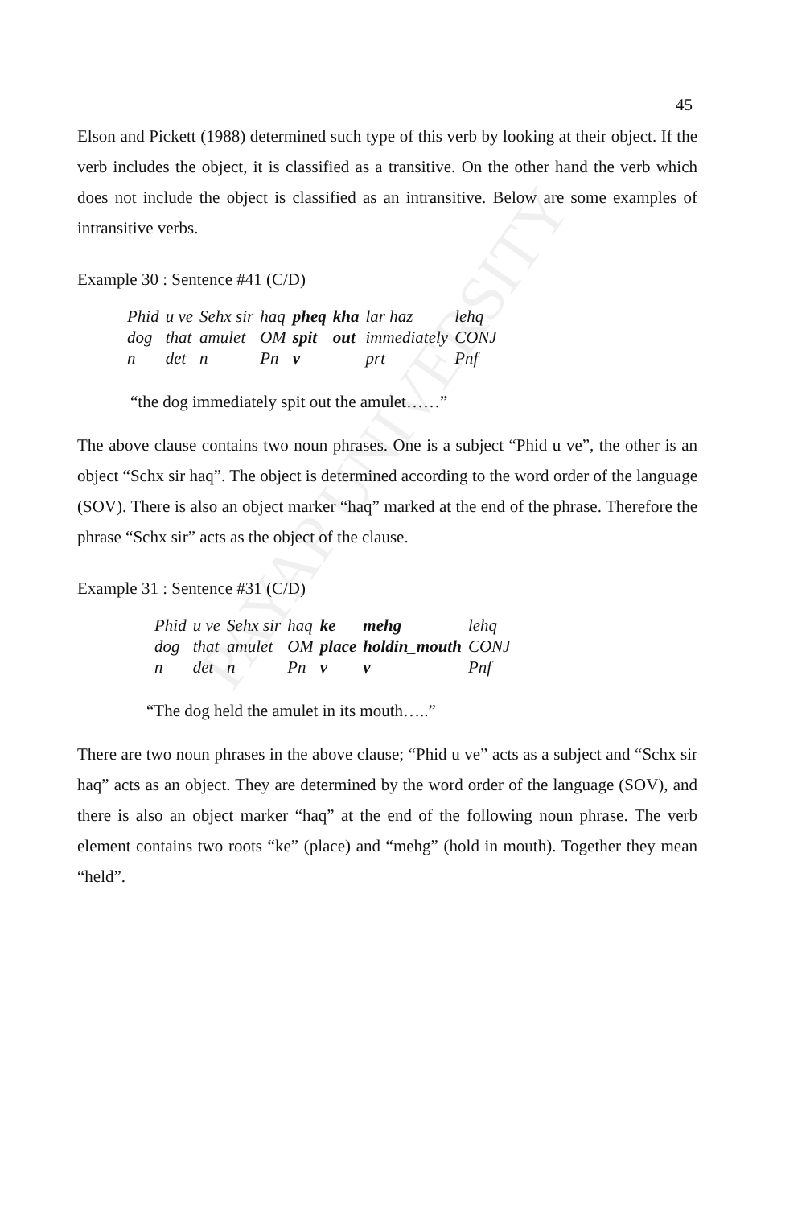PAYAP UNIVERSITY
45
Elson and Pickett (1988) determined such type of this verb by looking at their object. If the verb includes the object, it is classified as a transitive. On the other hand the verb which does not include the object is classified as an intransitive. Below are some examples of intransitive verbs.
Example 30 : Sentence #41 (C/D)
| Phid | u ve | Sehx sir | haq | pheq | kha | lar haz | lehq |
| dog | that | amulet | OM | spit | out | immediately | CONJ |
| n | det | n | Pn | v | | prt | Pnf |
“the dog immediately spit out the amulet……”
The above clause contains two noun phrases. One is a subject “Phid u ve”, the other is an object “Schx sir haq”. The object is determined according to the word order of the language (SOV). There is also an object marker “haq” marked at the end of the phrase. Therefore the phrase “Schx sir” acts as the object of the clause.
Example 31 : Sentence #31 (C/D)
| Phid | u ve | Sehx sir | haq | ke | mehg | lehq |
| dog | that | amulet | OM | place | holdin_mouth | CONJ |
| n | det | n | Pn | v | v | Pnf |
“The dog held the amulet in its mouth…..”
There are two noun phrases in the above clause; “Phid u ve” acts as a subject and “Schx sir haq” acts as an object. They are determined by the word order of the language (SOV), and there is also an object marker “haq” at the end of the following noun phrase. The verb element contains two roots “ke” (place) and “mehg” (hold in mouth). Together they mean “held”.